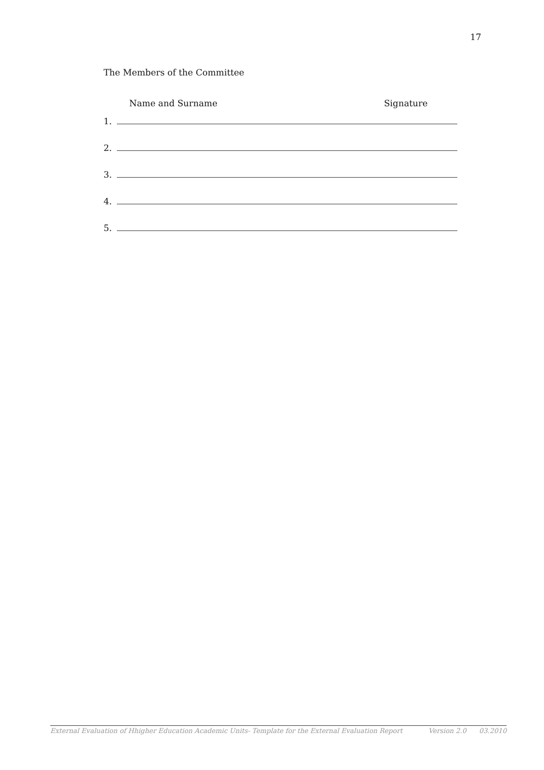17
The Members of the Committee
Name and Surname Signature
1.
2.
3.
4.
5.
External Evaluation of Hhigher Education Academic Units- Template for the External Evaluation Report Version 2.0 03.2010